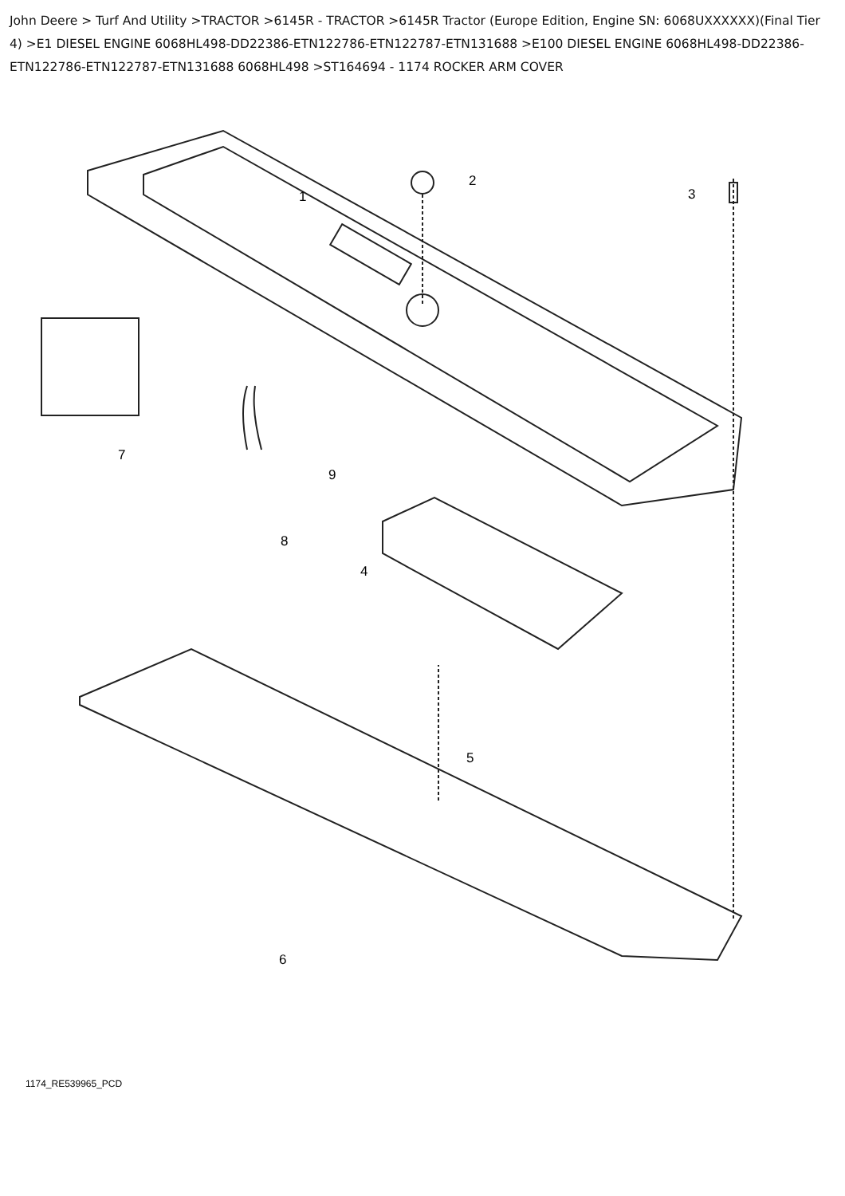John Deere > Turf And Utility >TRACTOR >6145R - TRACTOR >6145R Tractor (Europe Edition, Engine SN: 6068UXXXXXX)(Final Tier 4) >E1 DIESEL ENGINE 6068HL498-DD22386-ETN122786-ETN122787-ETN131688 >E100 DIESEL ENGINE 6068HL498-DD22386-ETN122786-ETN122787-ETN131688 6068HL498 >ST164694 - 1174 ROCKER ARM COVER
1
2
3
4
5
6
7
8
9
1174_RE539965_PCD